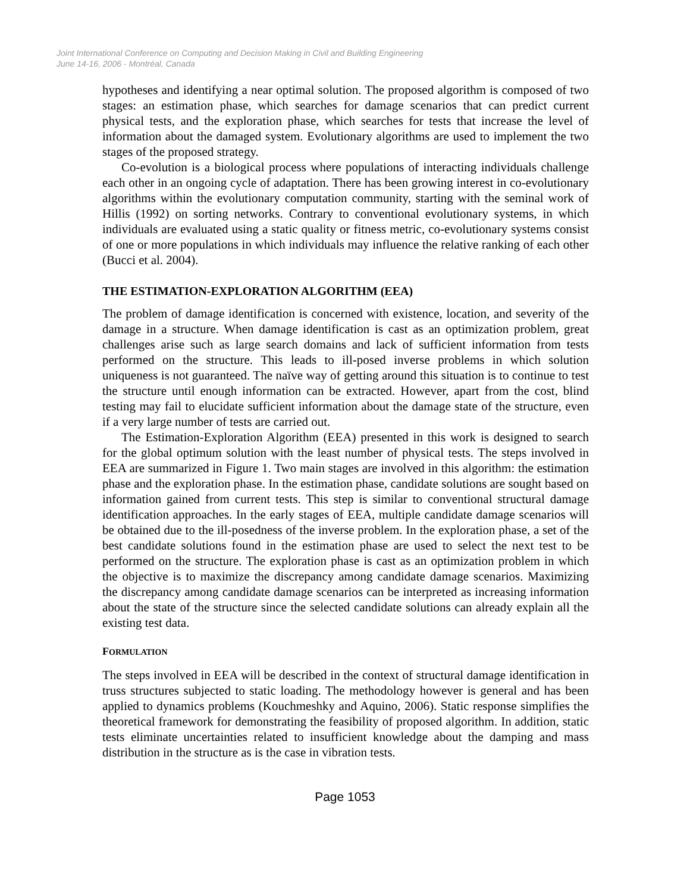Joint International Conference on Computing and Decision Making in Civil and Building Engineering
June 14-16, 2006 - Montréal, Canada
hypotheses and identifying a near optimal solution. The proposed algorithm is composed of two stages: an estimation phase, which searches for damage scenarios that can predict current physical tests, and the exploration phase, which searches for tests that increase the level of information about the damaged system. Evolutionary algorithms are used to implement the two stages of the proposed strategy.
Co-evolution is a biological process where populations of interacting individuals challenge each other in an ongoing cycle of adaptation. There has been growing interest in co-evolutionary algorithms within the evolutionary computation community, starting with the seminal work of Hillis (1992) on sorting networks. Contrary to conventional evolutionary systems, in which individuals are evaluated using a static quality or fitness metric, co-evolutionary systems consist of one or more populations in which individuals may influence the relative ranking of each other (Bucci et al. 2004).
THE ESTIMATION-EXPLORATION ALGORITHM (EEA)
The problem of damage identification is concerned with existence, location, and severity of the damage in a structure. When damage identification is cast as an optimization problem, great challenges arise such as large search domains and lack of sufficient information from tests performed on the structure. This leads to ill-posed inverse problems in which solution uniqueness is not guaranteed. The naïve way of getting around this situation is to continue to test the structure until enough information can be extracted. However, apart from the cost, blind testing may fail to elucidate sufficient information about the damage state of the structure, even if a very large number of tests are carried out.
The Estimation-Exploration Algorithm (EEA) presented in this work is designed to search for the global optimum solution with the least number of physical tests. The steps involved in EEA are summarized in Figure 1. Two main stages are involved in this algorithm: the estimation phase and the exploration phase. In the estimation phase, candidate solutions are sought based on information gained from current tests. This step is similar to conventional structural damage identification approaches. In the early stages of EEA, multiple candidate damage scenarios will be obtained due to the ill-posedness of the inverse problem. In the exploration phase, a set of the best candidate solutions found in the estimation phase are used to select the next test to be performed on the structure. The exploration phase is cast as an optimization problem in which the objective is to maximize the discrepancy among candidate damage scenarios. Maximizing the discrepancy among candidate damage scenarios can be interpreted as increasing information about the state of the structure since the selected candidate solutions can already explain all the existing test data.
FORMULATION
The steps involved in EEA will be described in the context of structural damage identification in truss structures subjected to static loading. The methodology however is general and has been applied to dynamics problems (Kouchmeshky and Aquino, 2006). Static response simplifies the theoretical framework for demonstrating the feasibility of proposed algorithm. In addition, static tests eliminate uncertainties related to insufficient knowledge about the damping and mass distribution in the structure as is the case in vibration tests.
Page 1053